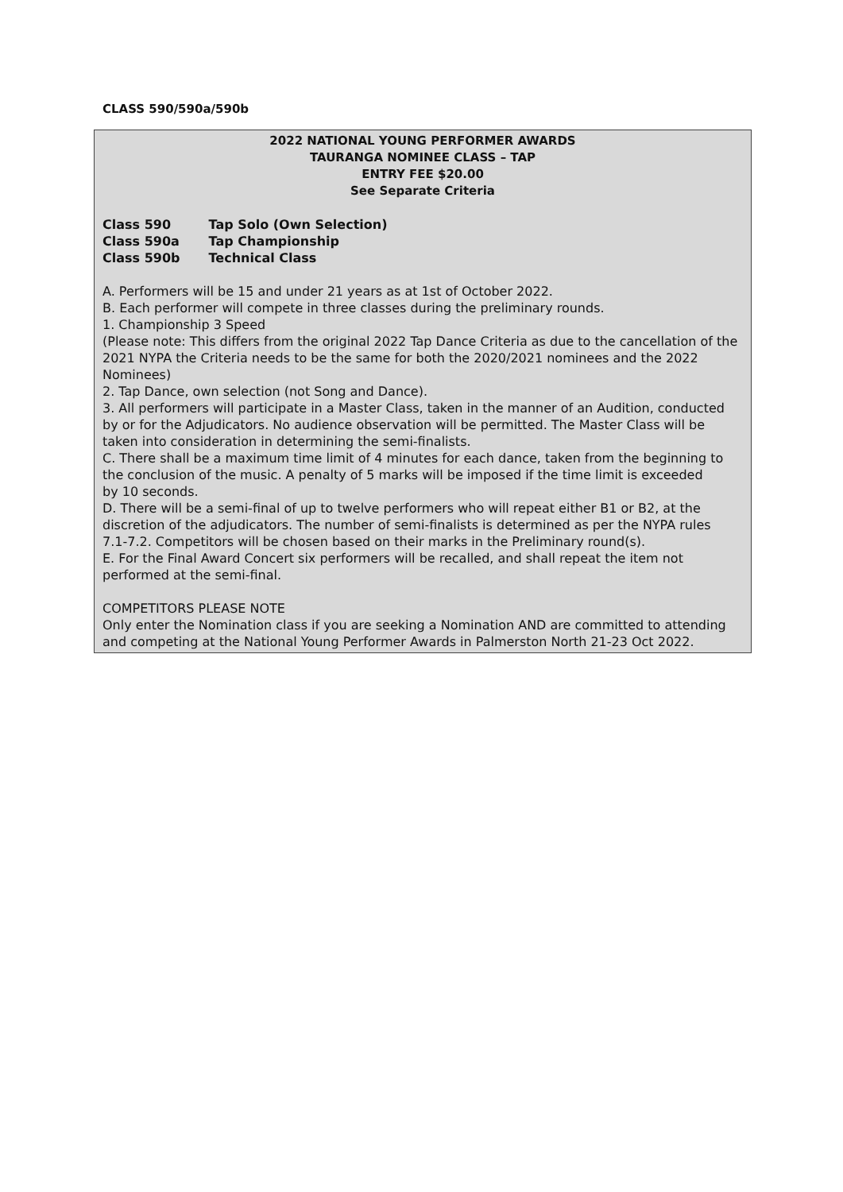CLASS 590/590a/590b
2022 NATIONAL YOUNG PERFORMER AWARDS
TAURANGA NOMINEE CLASS – TAP
ENTRY FEE $20.00
See Separate Criteria
Class 590 Tap Solo (Own Selection)
Class 590a Tap Championship
Class 590b Technical Class
A. Performers will be 15 and under 21 years as at 1st of October 2022.
B. Each performer will compete in three classes during the preliminary rounds.
1. Championship 3 Speed
(Please note: This differs from the original 2022 Tap Dance Criteria as due to the cancellation of the
2021 NYPA the Criteria needs to be the same for both the 2020/2021 nominees and the 2022
Nominees)
2. Tap Dance, own selection (not Song and Dance).
3. All performers will participate in a Master Class, taken in the manner of an Audition, conducted by or for the Adjudicators. No audience observation will be permitted. The Master Class will be taken into consideration in determining the semi-finalists.
C. There shall be a maximum time limit of 4 minutes for each dance, taken from the beginning to
the conclusion of the music. A penalty of 5 marks will be imposed if the time limit is exceeded
by 10 seconds.
D. There will be a semi-final of up to twelve performers who will repeat either B1 or B2, at the
discretion of the adjudicators. The number of semi-finalists is determined as per the NYPA rules
7.1-7.2. Competitors will be chosen based on their marks in the Preliminary round(s).
E. For the Final Award Concert six performers will be recalled, and shall repeat the item not
performed at the semi-final.
COMPETITORS PLEASE NOTE
Only enter the Nomination class if you are seeking a Nomination AND are committed to attending and competing at the National Young Performer Awards in Palmerston North 21-23 Oct 2022.